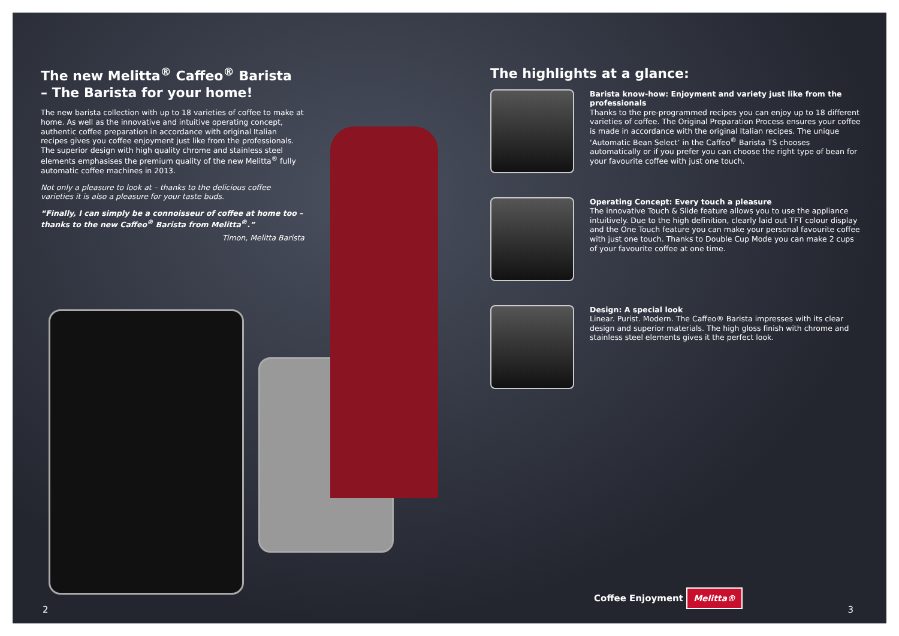The new Melitta<sup>®</sup> Caffeo<sup>®</sup> Barista
– The Barista for your home!
The new barista collection with up to 18 varieties of coffee to make at home. As well as the innovative and intuitive operating concept, authentic coffee preparation in accordance with original Italian recipes gives you coffee enjoyment just like from the professionals. The superior design with high quality chrome and stainless steel elements emphasises the premium quality of the new Melitta<sup>®</sup> fully automatic coffee machines in 2013.
Not only a pleasure to look at – thanks to the delicious coffee varieties it is also a pleasure for your taste buds.
“Finally, I can simply be a connoisseur of coffee at home too – thanks to the new Caffeo<sup>®</sup> Barista from Melitta<sup>®</sup>.”
Timon, Melitta Barista
The highlights at a glance:
Barista know-how: Enjoyment and variety just like from the professionals
Thanks to the pre-programmed recipes you can enjoy up to 18 different varieties of coffee. The Original Preparation Process ensures your coffee is made in accordance with the original Italian recipes. The unique ‘Automatic Bean Select’ in the Caffeo<sup>®</sup> Barista TS chooses automatically or if you prefer you can choose the right type of bean for your favourite coffee with just one touch.
Operating Concept: Every touch a pleasure
The innovative Touch & Slide feature allows you to use the appliance intuitively. Due to the high definition, clearly laid out TFT colour display and the One Touch feature you can make your personal favourite coffee with just one touch. Thanks to Double Cup Mode you can make 2 cups of your favourite coffee at one time.
Design: A special look
Linear. Purist. Modern. The Caffeo® Barista impresses with its clear design and superior materials. The high gloss finish with chrome and stainless steel elements gives it the perfect look.
2
Coffee Enjoyment Melitta®
3